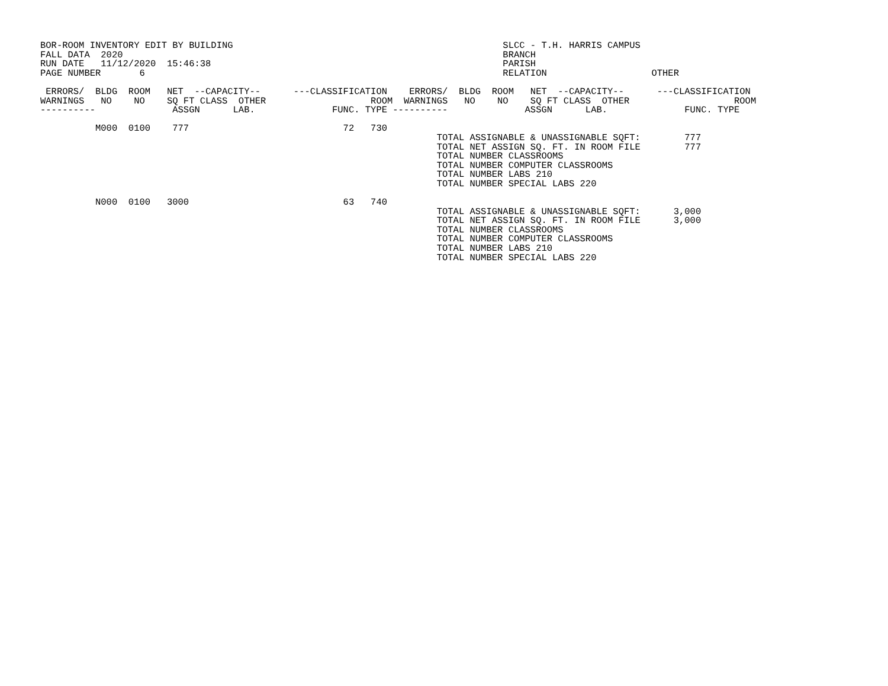BOR-ROOM INVENTORY EDIT BY BUILDING                                                 SLCC - T.H. HARRIS CAMPUS
FALL DATA  2020                                                                     BRANCH
RUN DATE   11/12/2020  15:46:38                                                     PARISH
PAGE NUMBER       6                                                                 RELATION                   OTHER

 ERRORS/  BLDG  ROOM   NET  --CAPACITY--      ---CLASSIFICATION    ERRORS/  BLDG  ROOM   NET  --CAPACITY--      ---CLASSIFICATION
WARNINGS   NO    NO    SQ FT CLASS  OTHER                   ROOM  WARNINGS   NO    NO    SQ FT CLASS  OTHER                   ROOM
----------              ASSGN      LAB.              FUNC. TYPE ----------              ASSGN      LAB.              FUNC. TYPE

          M000  0100    777                            72   730
                                                                        TOTAL ASSIGNABLE & UNASSIGNABLE SQFT:        777
                                                                        TOTAL NET ASSIGN SQ. FT. IN ROOM FILE        777
                                                                        TOTAL NUMBER CLASSROOMS
                                                                        TOTAL NUMBER COMPUTER CLASSROOMS
                                                                        TOTAL NUMBER LABS 210
                                                                        TOTAL NUMBER SPECIAL LABS 220

          N000  0100   3000                            63   740
                                                                        TOTAL ASSIGNABLE & UNASSIGNABLE SQFT:      3,000
                                                                        TOTAL NET ASSIGN SQ. FT. IN ROOM FILE      3,000
                                                                        TOTAL NUMBER CLASSROOMS
                                                                        TOTAL NUMBER COMPUTER CLASSROOMS
                                                                        TOTAL NUMBER LABS 210
                                                                        TOTAL NUMBER SPECIAL LABS 220